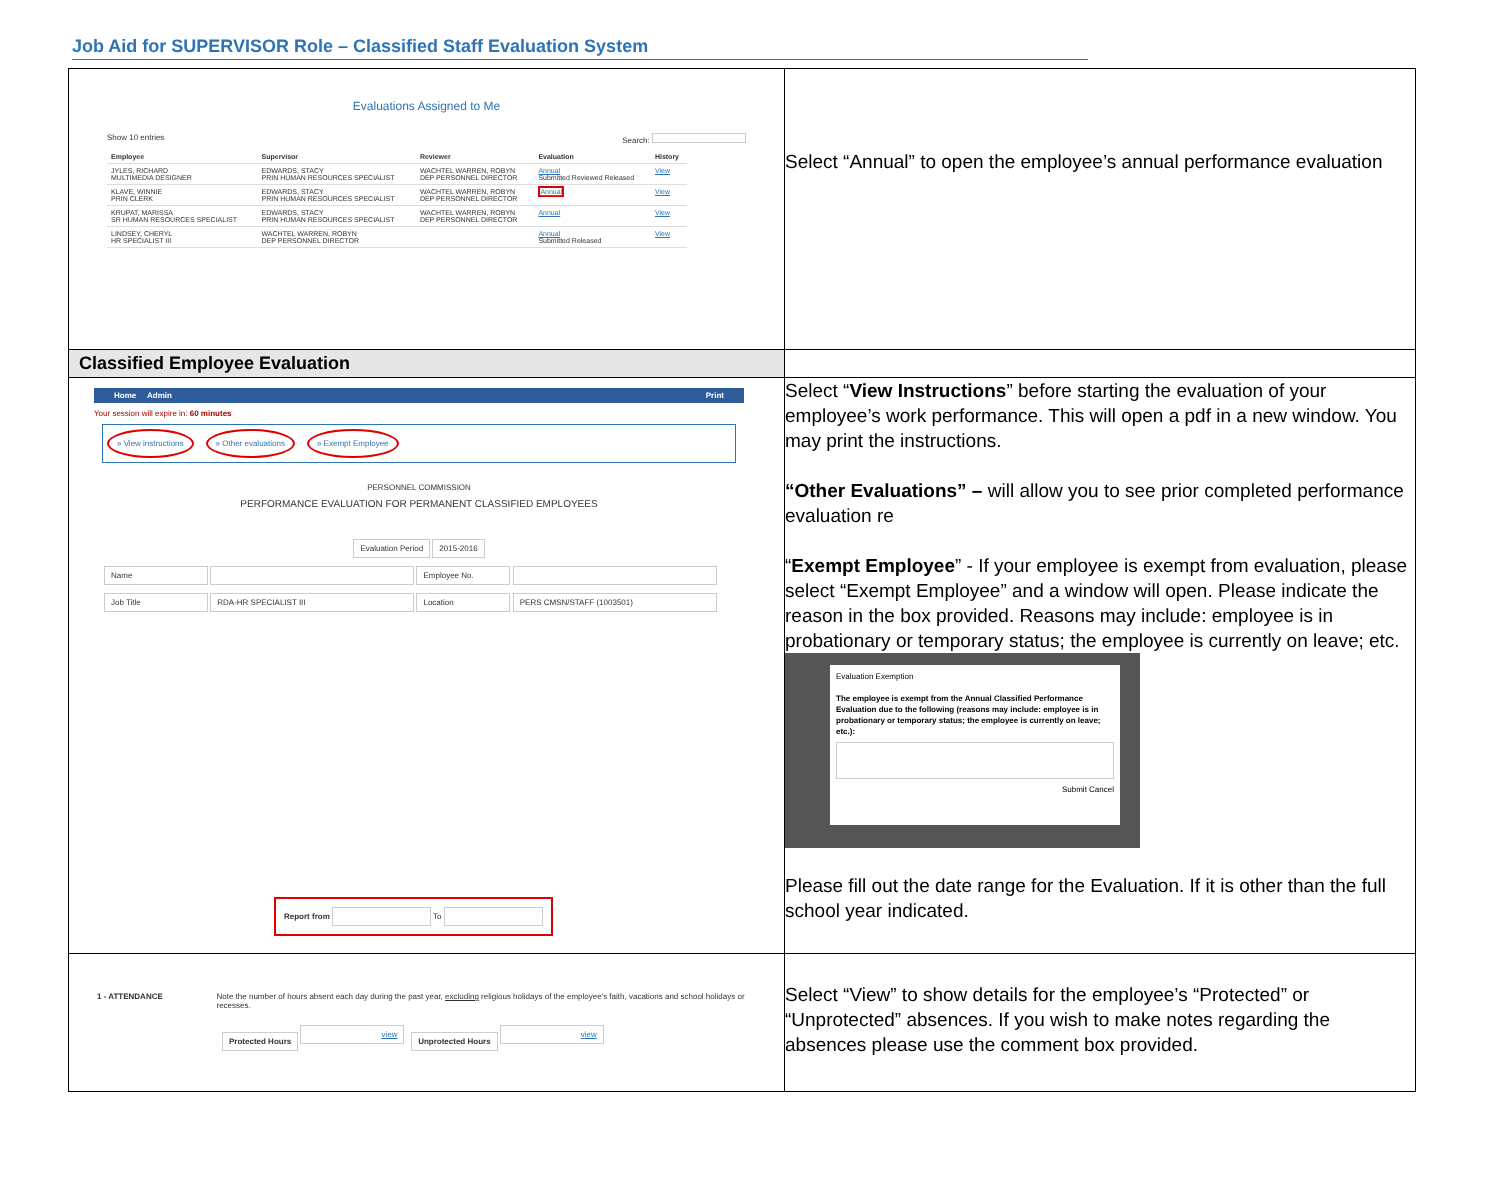Job Aid for SUPERVISOR Role – Classified Staff Evaluation System
| Evaluations Assigned to Me Show 10 entries Search: / Employee / Supervisor / Reviewer / Evaluation / History / / --- / --- / --- / --- / --- / / JYLES, RICHARD MULTIMEDIA DESIGNER / EDWARDS, STACY PRIN HUMAN RESOURCES SPECIALIST / WACHTEL WARREN, ROBYN DEP PERSONNEL DIRECTOR / Annual Submitted Reviewed Released / View / / KLAVE, WINNIE PRIN CLERK / EDWARDS, STACY PRIN HUMAN RESOURCES SPECIALIST / WACHTEL WARREN, ROBYN DEP PERSONNEL DIRECTOR / Annual / View / / KRUPAT, MARISSA SR HUMAN RESOURCES SPECIALIST / EDWARDS, STACY PRIN HUMAN RESOURCES SPECIALIST / WACHTEL WARREN, ROBYN DEP PERSONNEL DIRECTOR / Annual / View / / LINDSEY, CHERYL HR SPECIALIST III / WACHTEL WARREN, ROBYN DEP PERSONNEL DIRECTOR / / Annual Submitted Released / View / | Select “Annual” to open the employee’s annual performance evaluation |
| Classified Employee Evaluation | |
| Home Admin Print Your session will expire in: 60 minutes » View instructions » Other evaluations » Exempt Employee PERSONNEL COMMISSION PERFORMANCE EVALUATION FOR PERMANENT CLASSIFIED EMPLOYEES Evaluation Period 2015-2016 Name Employee No. Job Title RDA-HR SPECIALIST III Location PERS CMSN/STAFF (1003501) Report from To | Select “ View Instructions ” before starting the evaluation of your employee’s work performance. This will open a pdf in a new window. You may print the instructions. “Other Evaluations” – will allow you to see prior completed performance evaluation re “ Exempt Employee ” - If your employee is exempt from evaluation, please select “Exempt Employee” and a window will open. Please indicate the reason in the box provided. Reasons may include: employee is in probationary or temporary status; the employee is currently on leave; etc. Evaluation Exemption The employee is exempt from the Annual Classified Performance Evaluation due to the following (reasons may include: employee is in probationary or temporary status; the employee is currently on leave; etc.): Submit Cancel Please fill out the date range for the Evaluation. If it is other than the full school year indicated. |
| 1 - ATTENDANCE Note the number of hours absent each day during the past year, excluding religious holidays of the employee's faith, vacations and school holidays or recesses. Protected Hours view Unprotected Hours view | Select “View” to show details for the employee’s “Protected” or “Unprotected” absences. If you wish to make notes regarding the absences please use the comment box provided. |